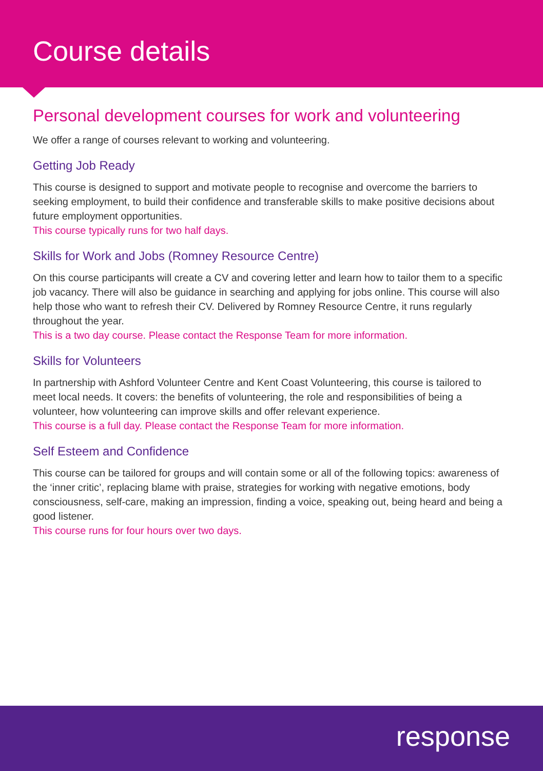Course details
Personal development courses for work and volunteering
We offer a range of courses relevant to working and volunteering.
Getting Job Ready
This course is designed to support and motivate people to recognise and overcome the barriers to seeking employment, to build their confidence and transferable skills to make positive decisions about future employment opportunities.
This course typically runs for two half days.
Skills for Work and Jobs (Romney Resource Centre)
On this course participants will create a CV and covering letter and learn how to tailor them to a specific job vacancy. There will also be guidance in searching and applying for jobs online. This course will also help those who want to refresh their CV. Delivered by Romney Resource Centre, it runs regularly throughout the year.
This is a two day course. Please contact the Response Team for more information.
Skills for Volunteers
In partnership with Ashford Volunteer Centre and Kent Coast Volunteering, this course is tailored to meet local needs. It covers: the benefits of volunteering, the role and responsibilities of being a volunteer, how volunteering can improve skills and offer relevant experience.
This course is a full day. Please contact the Response Team for more information.
Self Esteem and Confidence
This course can be tailored for groups and will contain some or all of the following topics: awareness of the ‘inner critic’, replacing blame with praise, strategies for working with negative emotions, body consciousness, self-care, making an impression, finding a voice, speaking out, being heard and being a good listener.
This course runs for four hours over two days.
response